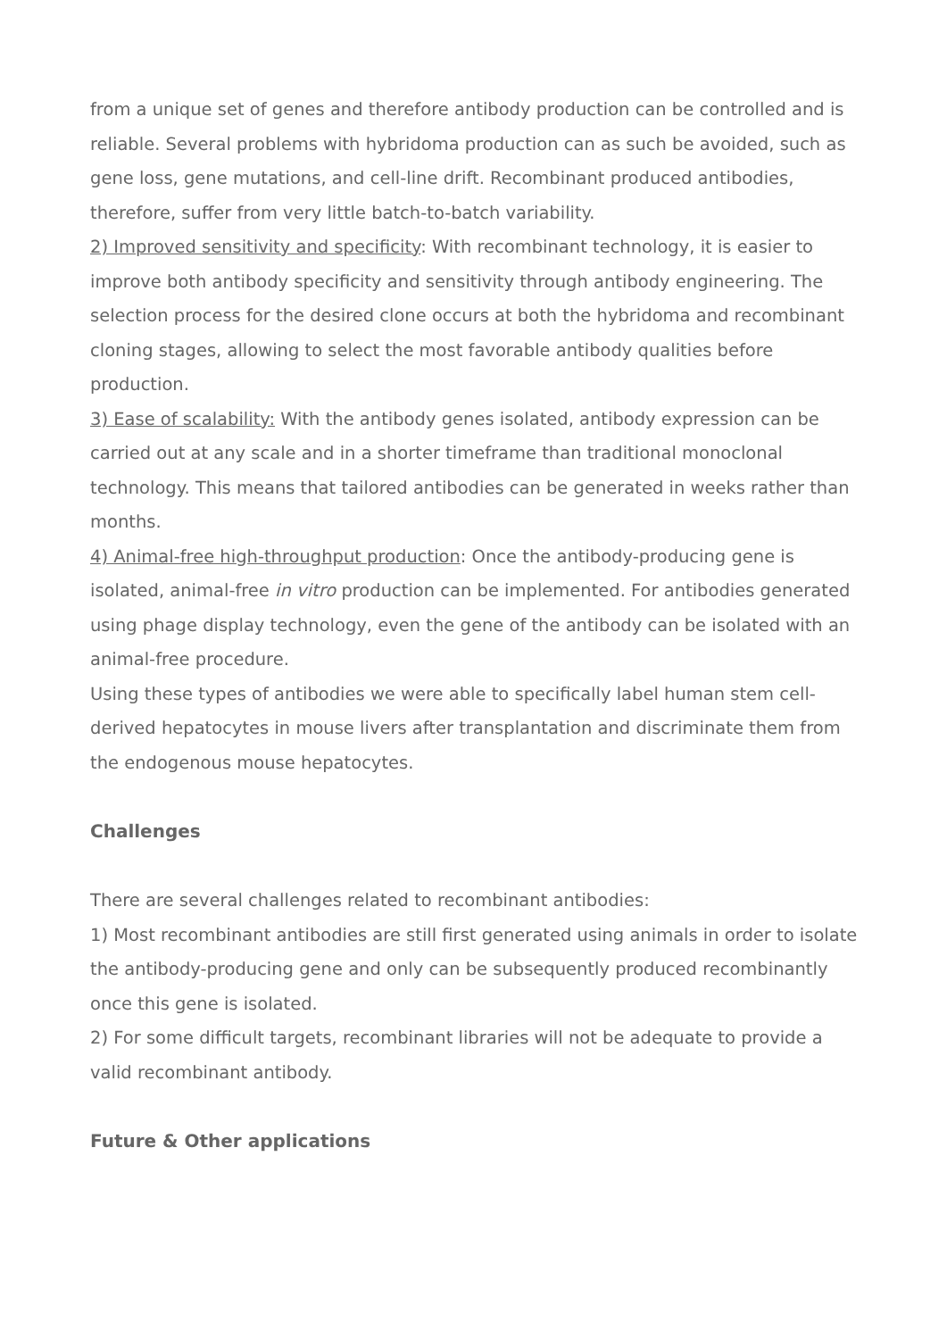from a unique set of genes and therefore antibody production can be controlled and is reliable. Several problems with hybridoma production can as such be avoided, such as gene loss, gene mutations, and cell-line drift. Recombinant produced antibodies, therefore, suffer from very little batch-to-batch variability.
2) Improved sensitivity and specificity: With recombinant technology, it is easier to improve both antibody specificity and sensitivity through antibody engineering. The selection process for the desired clone occurs at both the hybridoma and recombinant cloning stages, allowing to select the most favorable antibody qualities before production.
3) Ease of scalability: With the antibody genes isolated, antibody expression can be carried out at any scale and in a shorter timeframe than traditional monoclonal technology. This means that tailored antibodies can be generated in weeks rather than months.
4) Animal-free high-throughput production: Once the antibody-producing gene is isolated, animal-free in vitro production can be implemented. For antibodies generated using phage display technology, even the gene of the antibody can be isolated with an animal-free procedure.
Using these types of antibodies we were able to specifically label human stem cell-derived hepatocytes in mouse livers after transplantation and discriminate them from the endogenous mouse hepatocytes.
Challenges
There are several challenges related to recombinant antibodies:
1) Most recombinant antibodies are still first generated using animals in order to isolate the antibody-producing gene and only can be subsequently produced recombinantly once this gene is isolated.
2) For some difficult targets, recombinant libraries will not be adequate to provide a valid recombinant antibody.
Future & Other applications